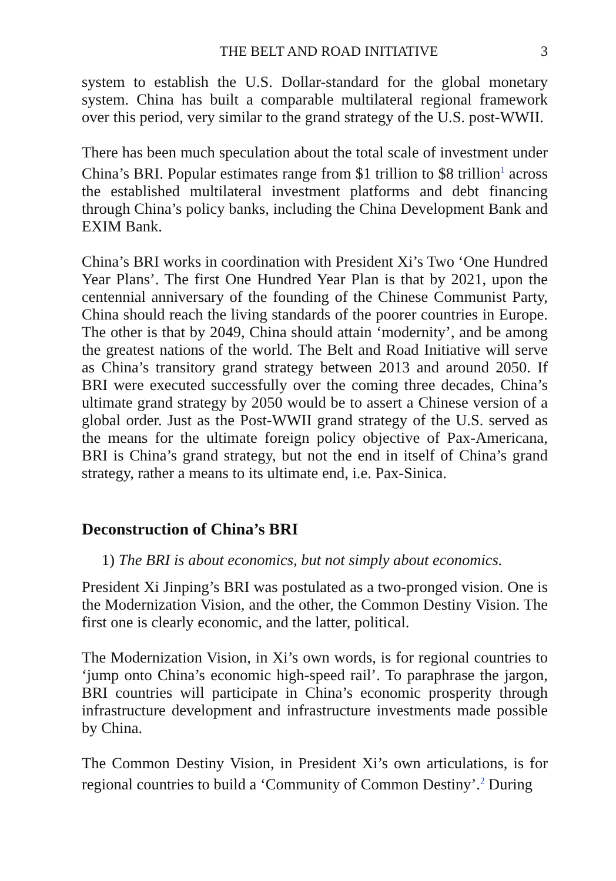THE BELT AND ROAD INITIATIVE 3
system to establish the U.S. Dollar-standard for the global monetary system. China has built a comparable multilateral regional framework over this period, very similar to the grand strategy of the U.S. post-WWII.
There has been much speculation about the total scale of investment under China’s BRI. Popular estimates range from $1 trillion to $8 trillion<sup>1</sup> across the established multilateral investment platforms and debt financing through China’s policy banks, including the China Development Bank and EXIM Bank.
China’s BRI works in coordination with President Xi’s Two ‘One Hundred Year Plans’. The first One Hundred Year Plan is that by 2021, upon the centennial anniversary of the founding of the Chinese Communist Party, China should reach the living standards of the poorer countries in Europe. The other is that by 2049, China should attain ‘modernity’, and be among the greatest nations of the world. The Belt and Road Initiative will serve as China’s transitory grand strategy between 2013 and around 2050. If BRI were executed successfully over the coming three decades, China’s ultimate grand strategy by 2050 would be to assert a Chinese version of a global order. Just as the Post-WWII grand strategy of the U.S. served as the means for the ultimate foreign policy objective of Pax-Americana, BRI is China’s grand strategy, but not the end in itself of China’s grand strategy, rather a means to its ultimate end, i.e. Pax-Sinica.
Deconstruction of China’s BRI
1) The BRI is about economics, but not simply about economics.
President Xi Jinping’s BRI was postulated as a two-pronged vision. One is the Modernization Vision, and the other, the Common Destiny Vision. The first one is clearly economic, and the latter, political.
The Modernization Vision, in Xi’s own words, is for regional countries to ‘jump onto China’s economic high-speed rail’. To paraphrase the jargon, BRI countries will participate in China’s economic prosperity through infrastructure development and infrastructure investments made possible by China.
The Common Destiny Vision, in President Xi’s own articulations, is for regional countries to build a ‘Community of Common Destiny’.<sup>2</sup> During